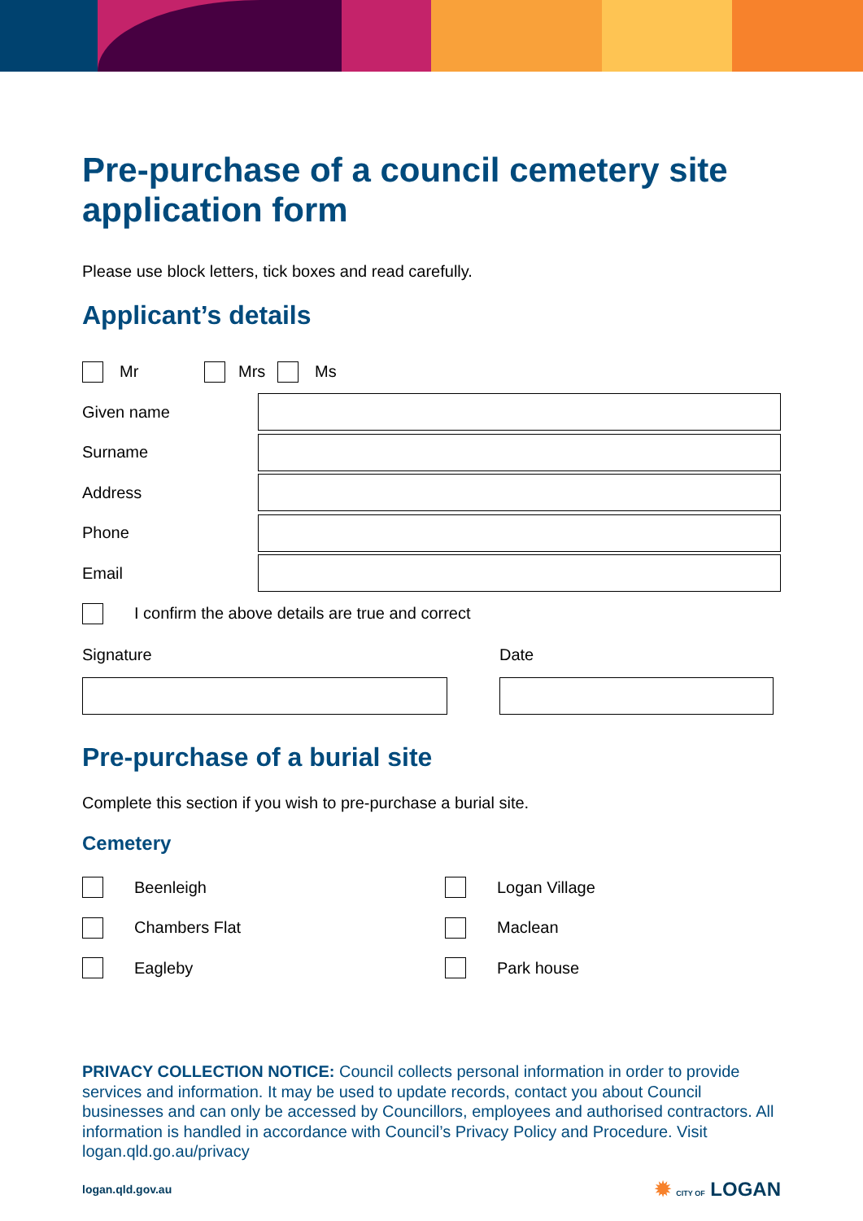Pre-purchase of a council cemetery site application form
Please use block letters, tick boxes and read carefully.
Applicant’s details
Mr Mrs Ms
Given name
Surname
Address
Phone
Email
I confirm the above details are true and correct
Signature Date
Pre-purchase of a burial site
Complete this section if you wish to pre-purchase a burial site.
Cemetery
Beenleigh
Logan Village
Chambers Flat
Maclean
Eagleby
Park house
PRIVACY COLLECTION NOTICE: Council collects personal information in order to provide services and information. It may be used to update records, contact you about Council businesses and can only be accessed by Councillors, employees and authorised contractors. All information is handled in accordance with Council’s Privacy Policy and Procedure. Visit logan.qld.go.au/privacy
logan.qld.gov.au ✹ CITY OF LOGAN